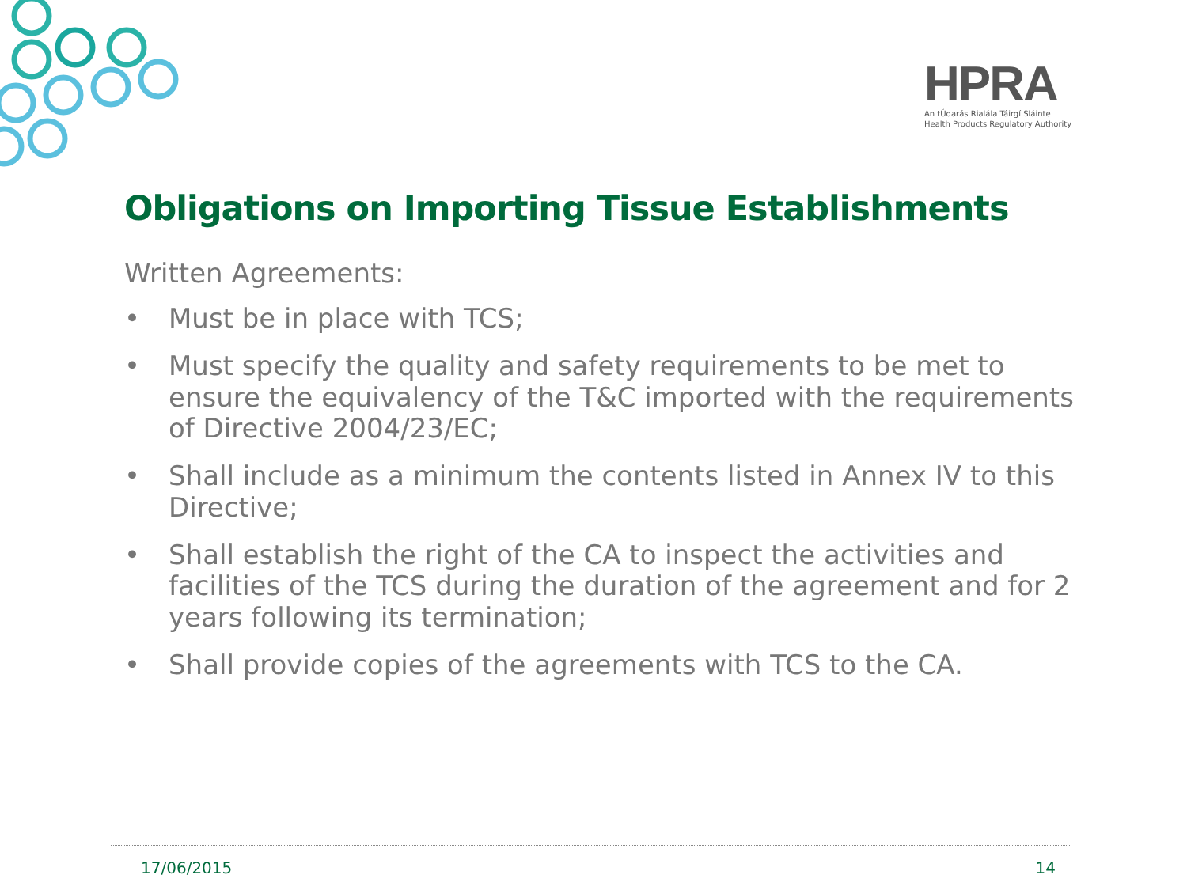HPRA
An tÚdarás Rialála Táirgí Sláinte
Health Products Regulatory Authority
Obligations on Importing Tissue Establishments
Written Agreements:
• Must be in place with TCS;
• Must specify the quality and safety requirements to be met to ensure the equivalency of the T&C imported with the requirements of Directive 2004/23/EC;
• Shall include as a minimum the contents listed in Annex IV to this Directive;
• Shall establish the right of the CA to inspect the activities and facilities of the TCS during the duration of the agreement and for 2 years following its termination;
• Shall provide copies of the agreements with TCS to the CA.
17/06/2015 14